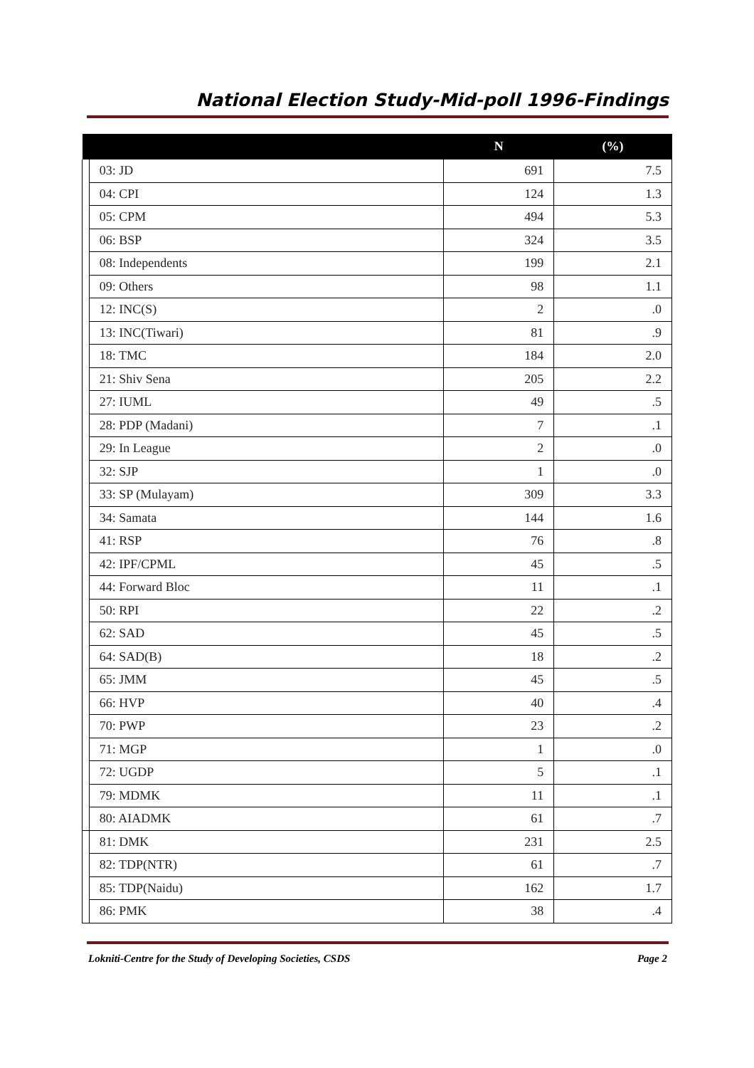National Election Study-Mid-poll 1996-Findings
| | | N | (%) |
| --- | --- | --- | --- |
| | 03: JD | 691 | 7.5 |
| | 04: CPI | 124 | 1.3 |
| | 05: CPM | 494 | 5.3 |
| | 06: BSP | 324 | 3.5 |
| | 08: Independents | 199 | 2.1 |
| | 09: Others | 98 | 1.1 |
| | 12: INC(S) | 2 | .0 |
| | 13: INC(Tiwari) | 81 | .9 |
| | 18: TMC | 184 | 2.0 |
| | 21: Shiv Sena | 205 | 2.2 |
| | 27: IUML | 49 | .5 |
| | 28: PDP (Madani) | 7 | .1 |
| | 29: In League | 2 | .0 |
| | 32: SJP | 1 | .0 |
| | 33: SP (Mulayam) | 309 | 3.3 |
| | 34: Samata | 144 | 1.6 |
| | 41: RSP | 76 | .8 |
| | 42: IPF/CPML | 45 | .5 |
| | 44: Forward Bloc | 11 | .1 |
| | 50: RPI | 22 | .2 |
| | 62: SAD | 45 | .5 |
| | 64: SAD(B) | 18 | .2 |
| | 65: JMM | 45 | .5 |
| | 66: HVP | 40 | .4 |
| | 70: PWP | 23 | .2 |
| | 71: MGP | 1 | .0 |
| | 72: UGDP | 5 | .1 |
| | 79: MDMK | 11 | .1 |
| | 80: AIADMK | 61 | .7 |
| | 81: DMK | 231 | 2.5 |
| | 82: TDP(NTR) | 61 | .7 |
| | 85: TDP(Naidu) | 162 | 1.7 |
| | 86: PMK | 38 | .4 |
Lokniti-Centre for the Study of Developing Societies, CSDS Page 2